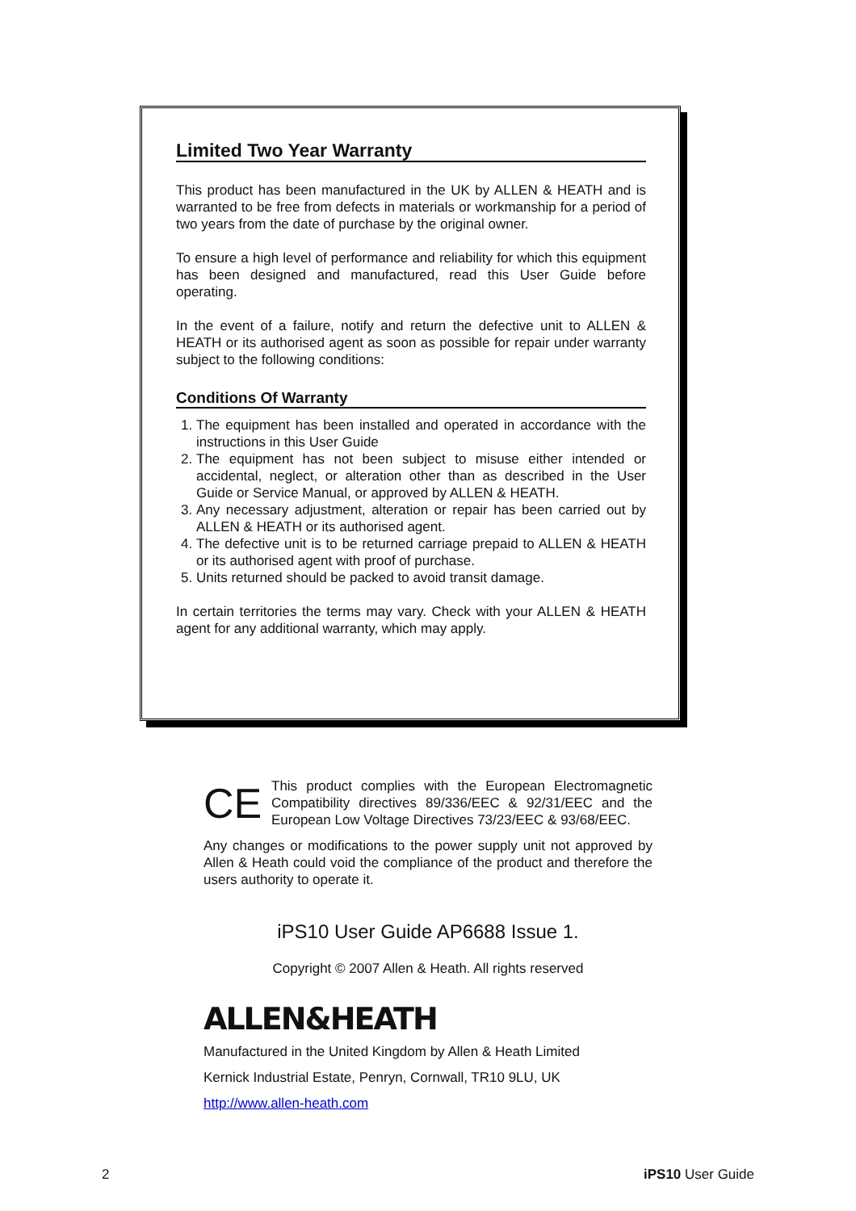Limited Two Year Warranty
This product has been manufactured in the UK by ALLEN & HEATH and is warranted to be free from defects in materials or workmanship for a period of two years from the date of purchase by the original owner.
To ensure a high level of performance and reliability for which this equipment has been designed and manufactured, read this User Guide before operating.
In the event of a failure, notify and return the defective unit to ALLEN & HEATH or its authorised agent as soon as possible for repair under warranty subject to the following conditions:
Conditions Of Warranty
1. The equipment has been installed and operated in accordance with the instructions in this User Guide
2. The equipment has not been subject to misuse either intended or accidental, neglect, or alteration other than as described in the User Guide or Service Manual, or approved by ALLEN & HEATH.
3. Any necessary adjustment, alteration or repair has been carried out by ALLEN & HEATH or its authorised agent.
4. The defective unit is to be returned carriage prepaid to ALLEN & HEATH or its authorised agent with proof of purchase.
5. Units returned should be packed to avoid transit damage.
In certain territories the terms may vary. Check with your ALLEN & HEATH agent for any additional warranty, which may apply.
CE
This product complies with the European Electromagnetic Compatibility directives 89/336/EEC & 92/31/EEC and the European Low Voltage Directives 73/23/EEC & 93/68/EEC.
Any changes or modifications to the power supply unit not approved by Allen & Heath could void the compliance of the product and therefore the users authority to operate it.
iPS10 User Guide AP6688 Issue 1.
Copyright © 2007 Allen & Heath. All rights reserved
ALLEN&HEATH
Manufactured in the United Kingdom by Allen & Heath Limited
Kernick Industrial Estate, Penryn, Cornwall, TR10 9LU, UK
http://www.allen-heath.com
2 iPS10 User Guide